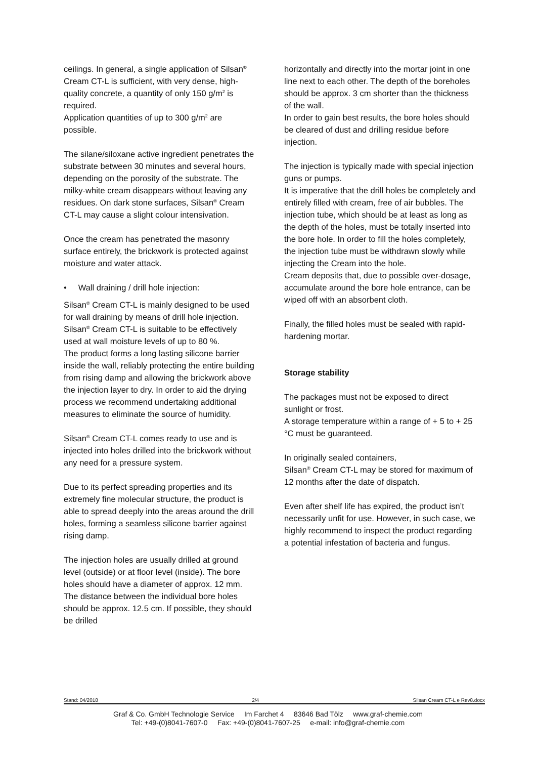ceilings. In general, a single application of Silsan<sup>®</sup> Cream CT-L is sufficient, with very dense, high-quality concrete, a quantity of only 150 g/m<sup>2</sup> is required.
Application quantities of up to 300 g/m<sup>2</sup> are possible.
The silane/siloxane active ingredient penetrates the substrate between 30 minutes and several hours, depending on the porosity of the substrate. The milky-white cream disappears without leaving any residues. On dark stone surfaces, Silsan<sup>®</sup> Cream CT-L may cause a slight colour intensivation.
Once the cream has penetrated the masonry surface entirely, the brickwork is protected against moisture and water attack.
• Wall draining / drill hole injection:
Silsan<sup>®</sup> Cream CT-L is mainly designed to be used for wall draining by means of drill hole injection.
Silsan<sup>®</sup> Cream CT-L is suitable to be effectively used at wall moisture levels of up to 80 %.
The product forms a long lasting silicone barrier inside the wall, reliably protecting the entire building from rising damp and allowing the brickwork above the injection layer to dry. In order to aid the drying process we recommend undertaking additional measures to eliminate the source of humidity.
Silsan<sup>®</sup> Cream CT-L comes ready to use and is injected into holes drilled into the brickwork without any need for a pressure system.
Due to its perfect spreading properties and its extremely fine molecular structure, the product is able to spread deeply into the areas around the drill holes, forming a seamless silicone barrier against rising damp.
The injection holes are usually drilled at ground level (outside) or at floor level (inside). The bore holes should have a diameter of approx. 12 mm. The distance between the individual bore holes should be approx. 12.5 cm. If possible, they should be drilled
horizontally and directly into the mortar joint in one line next to each other. The depth of the boreholes should be approx. 3 cm shorter than the thickness of the wall.
In order to gain best results, the bore holes should be cleared of dust and drilling residue before injection.
The injection is typically made with special injection guns or pumps.
It is imperative that the drill holes be completely and entirely filled with cream, free of air bubbles. The injection tube, which should be at least as long as the depth of the holes, must be totally inserted into the bore hole. In order to fill the holes completely, the injection tube must be withdrawn slowly while injecting the Cream into the hole.
Cream deposits that, due to possible over-dosage, accumulate around the bore hole entrance, can be wiped off with an absorbent cloth.
Finally, the filled holes must be sealed with rapid-hardening mortar.
Storage stability
The packages must not be exposed to direct sunlight or frost.
A storage temperature within a range of + 5 to + 25 °C must be guaranteed.
In originally sealed containers,
Silsan<sup>®</sup> Cream CT-L may be stored for maximum of 12 months after the date of dispatch.
Even after shelf life has expired, the product isn’t necessarily unfit for use. However, in such case, we highly recommend to inspect the product regarding a potential infestation of bacteria and fungus.
Stand: 04/2018 2/4 Silsan Cream CT-L e Rev8.docx
Graf & Co. GmbH Technologie Service Im Farchet 4 83646 Bad Tölz www.graf-chemie.com
Tel: +49-(0)8041-7607-0 Fax: +49-(0)8041-7607-25 e-mail: info@graf-chemie.com